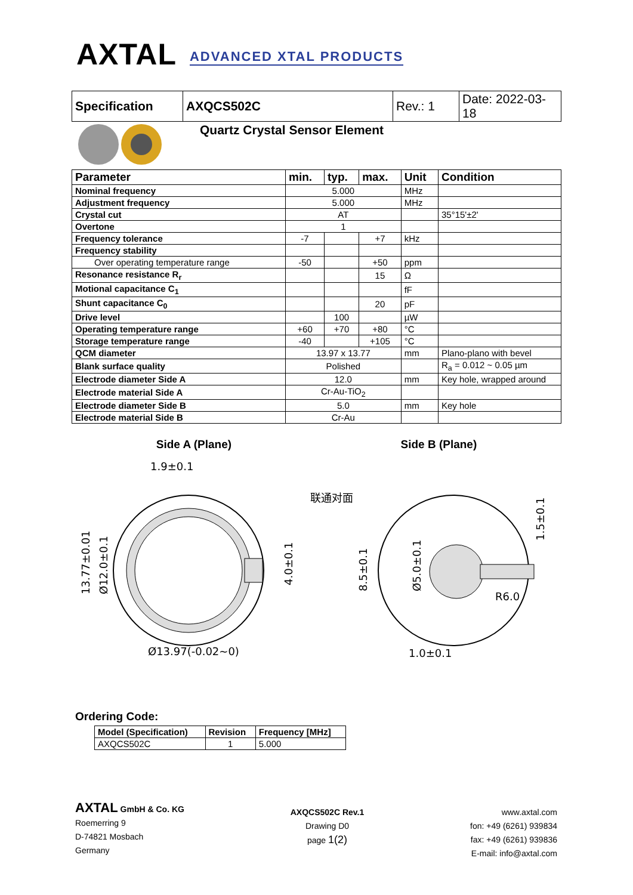AXTAL ADVANCED XTAL PRODUCTS
| Specification | AXQCS502C | Rev.: 1 | Date: 2022-03-18 |
Quartz Crystal Sensor Element
| Parameter | min. | typ. | max. | Unit | Condition |
| --- | --- | --- | --- | --- | --- |
| Nominal frequency | 5.000 | | | MHz | |
| Adjustment frequency | 5.000 | | | MHz | |
| Crystal cut | AT | | | | 35°15'±2' |
| Overtone | 1 | | | | |
| Frequency tolerance | -7 | | +7 | kHz | |
| Frequency stability | | | | | |
| Over operating temperature range | -50 | | +50 | ppm | |
| Resonance resistance R<sub>r</sub> | | | 15 | Ω | |
| Motional capacitance C<sub>1</sub> | | | | fF | |
| Shunt capacitance C<sub>0</sub> | | | 20 | pF | |
| Drive level | | 100 | | µW | |
| Operating temperature range | +60 | +70 | +80 | °C | |
| Storage temperature range | -40 | | +105 | °C | |
| QCM diameter | 13.97 x 13.77 | | | mm | Plano-plano with bevel |
| Blank surface quality | Polished | | | | R<sub>a</sub> = 0.012 ~ 0.05 µm |
| Electrode diameter Side A | 12.0 | | | mm | Key hole, wrapped around |
| Electrode material Side A | Cr-Au-TiO<sub>2</sub> | | | | |
| Electrode diameter Side B | 5.0 | | | mm | Key hole |
| Electrode material Side B | Cr-Au | | | | |
Side A (Plane) Side B (Plane)
1.9±0.1
Ø13.97(-0.02~0)
联通对面
1.0±0.1
R6.0
13.77±0.01
Ø12.0±0.1
4.0±0.1
8.5±0.1
Ø5.0±0.1
1.5±0.1
Ordering Code:
| Model (Specification) | Revision | Frequency [MHz] |
| --- | --- | --- |
| AXQCS502C | 1 | 5.000 |
AXTAL GmbH & Co. KG
Roemerring 9
D-74821 Mosbach
Germany
AXQCS502C Rev.1
Drawing D0
page 1(2)
www.axtal.com
fon: +49 (6261) 939834
fax: +49 (6261) 939836
E-mail: info@axtal.com